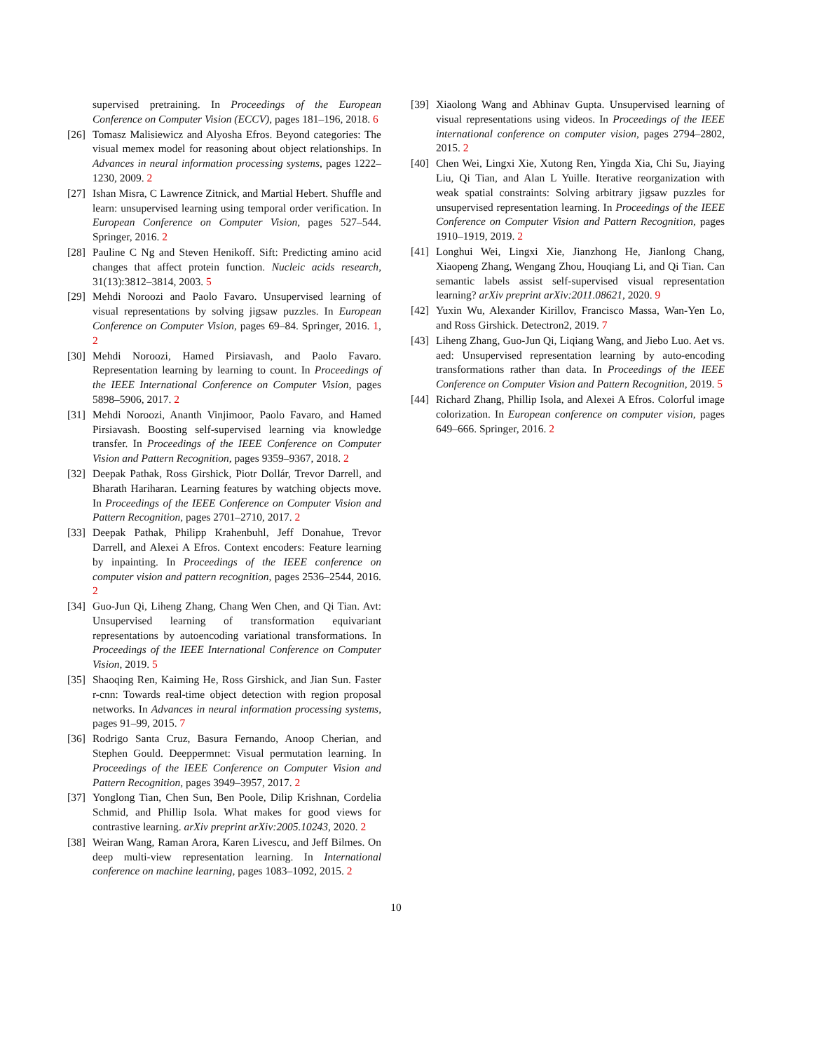supervised pretraining. In Proceedings of the European Conference on Computer Vision (ECCV), pages 181–196, 2018. 6
[26] Tomasz Malisiewicz and Alyosha Efros. Beyond categories: The visual memex model for reasoning about object relationships. In Advances in neural information processing systems, pages 1222–1230, 2009. 2
[27] Ishan Misra, C Lawrence Zitnick, and Martial Hebert. Shuffle and learn: unsupervised learning using temporal order verification. In European Conference on Computer Vision, pages 527–544. Springer, 2016. 2
[28] Pauline C Ng and Steven Henikoff. Sift: Predicting amino acid changes that affect protein function. Nucleic acids research, 31(13):3812–3814, 2003. 5
[29] Mehdi Noroozi and Paolo Favaro. Unsupervised learning of visual representations by solving jigsaw puzzles. In European Conference on Computer Vision, pages 69–84. Springer, 2016. 1, 2
[30] Mehdi Noroozi, Hamed Pirsiavash, and Paolo Favaro. Representation learning by learning to count. In Proceedings of the IEEE International Conference on Computer Vision, pages 5898–5906, 2017. 2
[31] Mehdi Noroozi, Ananth Vinjimoor, Paolo Favaro, and Hamed Pirsiavash. Boosting self-supervised learning via knowledge transfer. In Proceedings of the IEEE Conference on Computer Vision and Pattern Recognition, pages 9359–9367, 2018. 2
[32] Deepak Pathak, Ross Girshick, Piotr Dollár, Trevor Darrell, and Bharath Hariharan. Learning features by watching objects move. In Proceedings of the IEEE Conference on Computer Vision and Pattern Recognition, pages 2701–2710, 2017. 2
[33] Deepak Pathak, Philipp Krahenbuhl, Jeff Donahue, Trevor Darrell, and Alexei A Efros. Context encoders: Feature learning by inpainting. In Proceedings of the IEEE conference on computer vision and pattern recognition, pages 2536–2544, 2016. 2
[34] Guo-Jun Qi, Liheng Zhang, Chang Wen Chen, and Qi Tian. Avt: Unsupervised learning of transformation equivariant representations by autoencoding variational transformations. In Proceedings of the IEEE International Conference on Computer Vision, 2019. 5
[35] Shaoqing Ren, Kaiming He, Ross Girshick, and Jian Sun. Faster r-cnn: Towards real-time object detection with region proposal networks. In Advances in neural information processing systems, pages 91–99, 2015. 7
[36] Rodrigo Santa Cruz, Basura Fernando, Anoop Cherian, and Stephen Gould. Deeppermnet: Visual permutation learning. In Proceedings of the IEEE Conference on Computer Vision and Pattern Recognition, pages 3949–3957, 2017. 2
[37] Yonglong Tian, Chen Sun, Ben Poole, Dilip Krishnan, Cordelia Schmid, and Phillip Isola. What makes for good views for contrastive learning. arXiv preprint arXiv:2005.10243, 2020. 2
[38] Weiran Wang, Raman Arora, Karen Livescu, and Jeff Bilmes. On deep multi-view representation learning. In International conference on machine learning, pages 1083–1092, 2015. 2
[39] Xiaolong Wang and Abhinav Gupta. Unsupervised learning of visual representations using videos. In Proceedings of the IEEE international conference on computer vision, pages 2794–2802, 2015. 2
[40] Chen Wei, Lingxi Xie, Xutong Ren, Yingda Xia, Chi Su, Jiaying Liu, Qi Tian, and Alan L Yuille. Iterative reorganization with weak spatial constraints: Solving arbitrary jigsaw puzzles for unsupervised representation learning. In Proceedings of the IEEE Conference on Computer Vision and Pattern Recognition, pages 1910–1919, 2019. 2
[41] Longhui Wei, Lingxi Xie, Jianzhong He, Jianlong Chang, Xiaopeng Zhang, Wengang Zhou, Houqiang Li, and Qi Tian. Can semantic labels assist self-supervised visual representation learning? arXiv preprint arXiv:2011.08621, 2020. 9
[42] Yuxin Wu, Alexander Kirillov, Francisco Massa, Wan-Yen Lo, and Ross Girshick. Detectron2, 2019. 7
[43] Liheng Zhang, Guo-Jun Qi, Liqiang Wang, and Jiebo Luo. Aet vs. aed: Unsupervised representation learning by auto-encoding transformations rather than data. In Proceedings of the IEEE Conference on Computer Vision and Pattern Recognition, 2019. 5
[44] Richard Zhang, Phillip Isola, and Alexei A Efros. Colorful image colorization. In European conference on computer vision, pages 649–666. Springer, 2016. 2
10